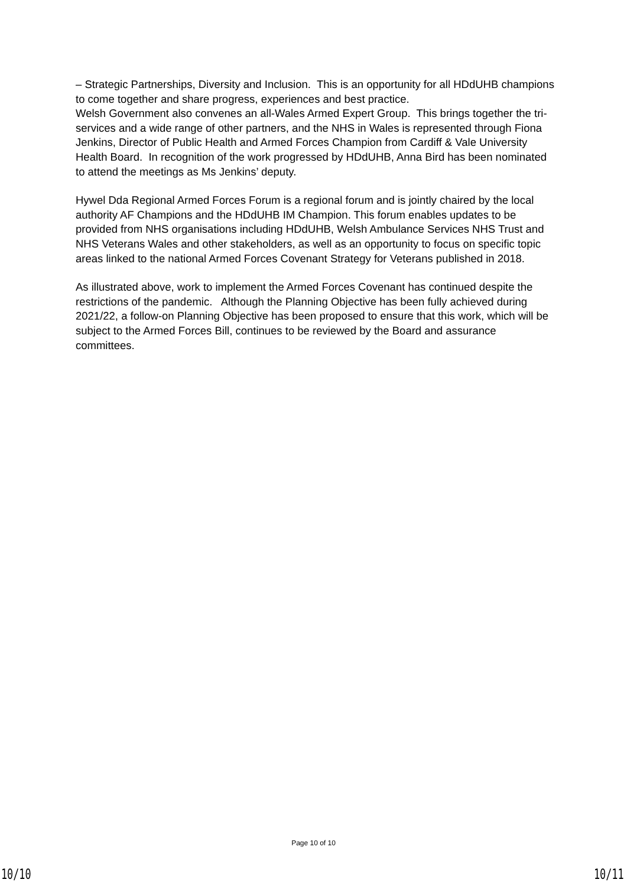– Strategic Partnerships, Diversity and Inclusion. This is an opportunity for all HDdUHB champions to come together and share progress, experiences and best practice.
Welsh Government also convenes an all-Wales Armed Expert Group. This brings together the tri-services and a wide range of other partners, and the NHS in Wales is represented through Fiona Jenkins, Director of Public Health and Armed Forces Champion from Cardiff & Vale University Health Board. In recognition of the work progressed by HDdUHB, Anna Bird has been nominated to attend the meetings as Ms Jenkins’ deputy.
Hywel Dda Regional Armed Forces Forum is a regional forum and is jointly chaired by the local authority AF Champions and the HDdUHB IM Champion. This forum enables updates to be provided from NHS organisations including HDdUHB, Welsh Ambulance Services NHS Trust and NHS Veterans Wales and other stakeholders, as well as an opportunity to focus on specific topic areas linked to the national Armed Forces Covenant Strategy for Veterans published in 2018.
As illustrated above, work to implement the Armed Forces Covenant has continued despite the restrictions of the pandemic. Although the Planning Objective has been fully achieved during 2021/22, a follow-on Planning Objective has been proposed to ensure that this work, which will be subject to the Armed Forces Bill, continues to be reviewed by the Board and assurance committees.
Page 10 of 10
10/10 10/11